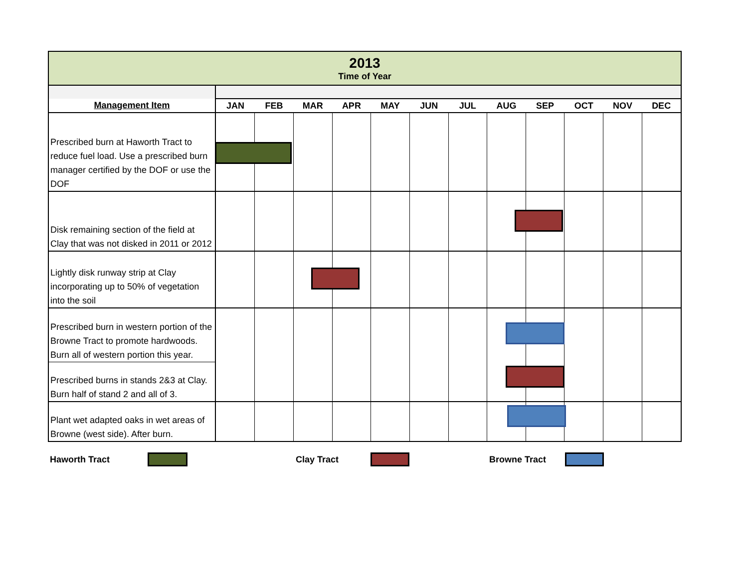| 2013 Time of Year | | | | | | | | | | | | |
| Management Item | JAN | FEB | MAR | APR | MAY | JUN | JUL | AUG | SEP | OCT | NOV | DEC |
| Prescribed burn at Haworth Tract to reduce fuel load. Use a prescribed burn manager certified by the DOF or use the DOF | | | | | | | | | | | | |
| Disk remaining section of the field at Clay that was not disked in 2011 or 2012 | | | | | | | | | | | | |
| Lightly disk runway strip at Clay incorporating up to 50% of vegetation into the soil | | | | | | | | | | | | |
| Prescribed burn in western portion of the Browne Tract to promote hardwoods. Burn all of western portion this year. | | | | | | | | | | | | |
| Prescribed burns in stands 2&3 at Clay. Burn half of stand 2 and all of 3. | | | | | | | | | | | | |
| Plant wet adapted oaks in wet areas of Browne (west side). After burn. | | | | | | | | | | | | |
Haworth Tract Clay Tract Browne Tract